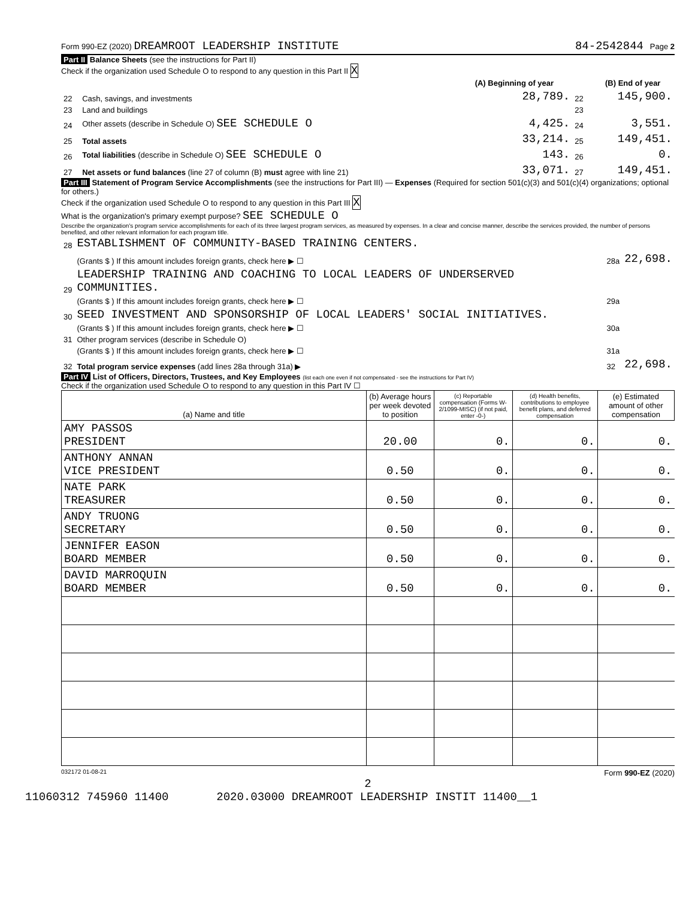Form 990-EZ (2020) DREAMROOT LEADERSHIP INSTITUTE 84-2542844 Page 2
Part II Balance Sheets (see the instructions for Part II)
Check if the organization used Schedule O to respond to any question in this Part II X
| | | (A) Beginning of year | | (B) End of year |
| --- | --- | --- | --- | --- |
| 22 | Cash, savings, and investments | 28,789. | 22 | 145,900. |
| 23 | Land and buildings | | 23 | |
| 24 | Other assets (describe in Schedule O) SEE SCHEDULE O | 4,425. | 24 | 3,551. |
| 25 | Total assets | 33,214. | 25 | 149,451. |
| 26 | Total liabilities (describe in Schedule O) SEE SCHEDULE O | 143. | 26 | 0. |
| 27 | Net assets or fund balances (line 27 of column (B) must agree with line 21) | 33,071. | 27 | 149,451. |
Part III Statement of Program Service Accomplishments (see the instructions for Part III) — Expenses (Required for section 501(c)(3) and 501(c)(4) organizations; optional for others.)
Check if the organization used Schedule O to respond to any question in this Part III X
What is the organization's primary exempt purpose? SEE SCHEDULE O
Describe the organization's program service accomplishments for each of its three largest program services, as measured by expenses. In a clear and concise manner, describe the services provided, the number of persons benefited, and other relevant information for each program title.
| 28 | ESTABLISHMENT OF COMMUNITY-BASED TRAINING CENTERS. | | |
| | (Grants $ ) If this amount includes foreign grants, check here ▶ ☐ | 28a | 22,698. |
| 29 | LEADERSHIP TRAINING AND COACHING TO LOCAL LEADERS OF UNDERSERVED COMMUNITIES. | | |
| | (Grants $ ) If this amount includes foreign grants, check here ▶ ☐ | 29a | |
| 30 | SEED INVESTMENT AND SPONSORSHIP OF LOCAL LEADERS' SOCIAL INITIATIVES. | | |
| | (Grants $ ) If this amount includes foreign grants, check here ▶ ☐ | 30a | |
| 31 | Other program services (describe in Schedule O) | | |
| | (Grants $ ) If this amount includes foreign grants, check here ▶ ☐ | 31a | |
| 32 | Total program service expenses (add lines 28a through 31a) ▶ | 32 | 22,698. |
Part IV List of Officers, Directors, Trustees, and Key Employees (list each one even if not compensated - see the instructions for Part IV)
Check if the organization used Schedule O to respond to any question in this Part IV ☐
| (a) Name and title | (b) Average hours per week devoted to position | (c) Reportable compensation (Forms W-2/1099-MISC) (if not paid, enter -0-) | (d) Health benefits, contributions to employee benefit plans, and deferred compensation | (e) Estimated amount of other compensation |
| --- | --- | --- | --- | --- |
| AMY PASSOS PRESIDENT | 20.00 | 0. | 0. | 0. |
| ANTHONY ANNAN VICE PRESIDENT | 0.50 | 0. | 0. | 0. |
| NATE PARK TREASURER | 0.50 | 0. | 0. | 0. |
| ANDY TRUONG SECRETARY | 0.50 | 0. | 0. | 0. |
| JENNIFER EASON BOARD MEMBER | 0.50 | 0. | 0. | 0. |
| DAVID MARROQUIN BOARD MEMBER | 0.50 | 0. | 0. | 0. |
032172 01-08-21 Form 990-EZ (2020)
2
11060312 745960 11400 2020.03000 DREAMROOT LEADERSHIP INSTIT 11400__1